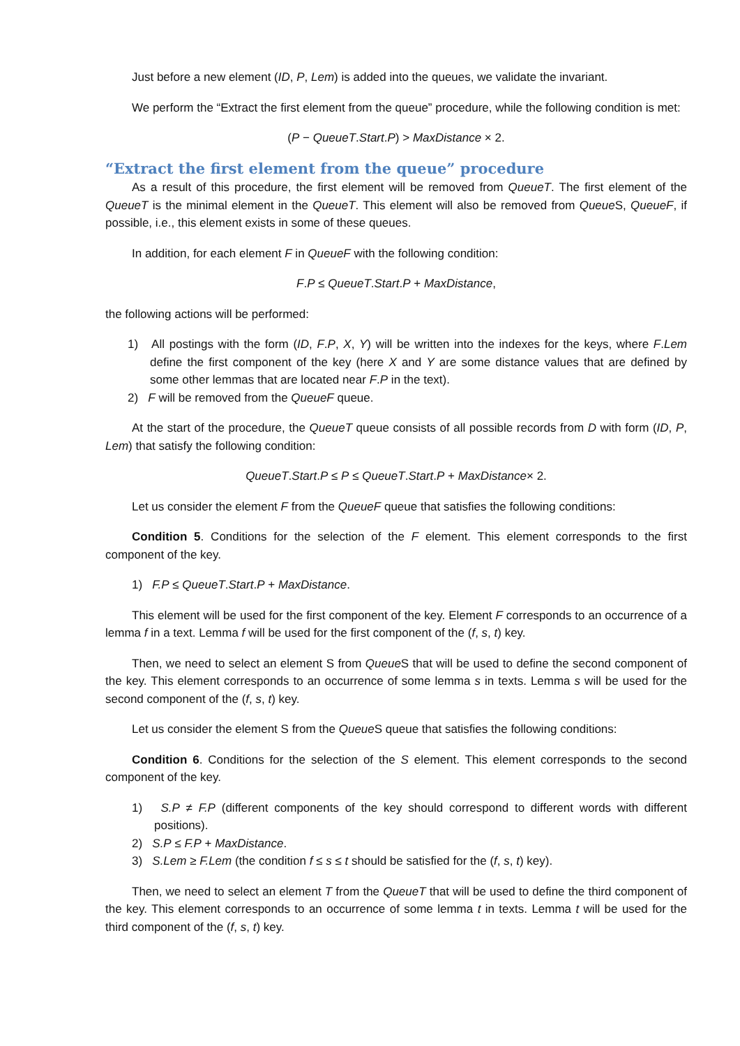Just before a new element (ID, P, Lem) is added into the queues, we validate the invariant.
We perform the “Extract the first element from the queue” procedure, while the following condition is met:
(P − QueueT.Start.P) > MaxDistance × 2.
“Extract the first element from the queue” procedure
As a result of this procedure, the first element will be removed from QueueT. The first element of the QueueT is the minimal element in the QueueT. This element will also be removed from Queue S, QueueF, if possible, i.e., this element exists in some of these queues.
In addition, for each element F in QueueF with the following condition:
F.P ≤ QueueT.Start.P + MaxDistance,
the following actions will be performed:
1) All postings with the form (ID, F.P, X, Y) will be written into the indexes for the keys, where F.Lem define the first component of the key (here X and Y are some distance values that are defined by some other lemmas that are located near F.P in the text).
2) F will be removed from the QueueF queue.
At the start of the procedure, the QueueT queue consists of all possible records from D with form (ID, P, Lem) that satisfy the following condition:
QueueT.Start.P ≤ P ≤ QueueT.Start.P + MaxDistance× 2.
Let us consider the element F from the QueueF queue that satisfies the following conditions:
Condition 5. Conditions for the selection of the F element. This element corresponds to the first component of the key.
1) F.P ≤ QueueT.Start.P + MaxDistance.
This element will be used for the first component of the key. Element F corresponds to an occurrence of a lemma f in a text. Lemma f will be used for the first component of the (f, s, t) key.
Then, we need to select an element S from Queue S that will be used to define the second component of the key. This element corresponds to an occurrence of some lemma s in texts. Lemma s will be used for the second component of the (f, s, t) key.
Let us consider the element S from the Queue S queue that satisfies the following conditions:
Condition 6. Conditions for the selection of the S element. This element corresponds to the second component of the key.
1) S.P ≠ F.P (different components of the key should correspond to different words with different positions).
2) S.P ≤ F.P + MaxDistance.
3) S.Lem ≥ F.Lem (the condition f ≤ s ≤ t should be satisfied for the (f, s, t) key).
Then, we need to select an element T from the QueueT that will be used to define the third component of the key. This element corresponds to an occurrence of some lemma t in texts. Lemma t will be used for the third component of the (f, s, t) key.